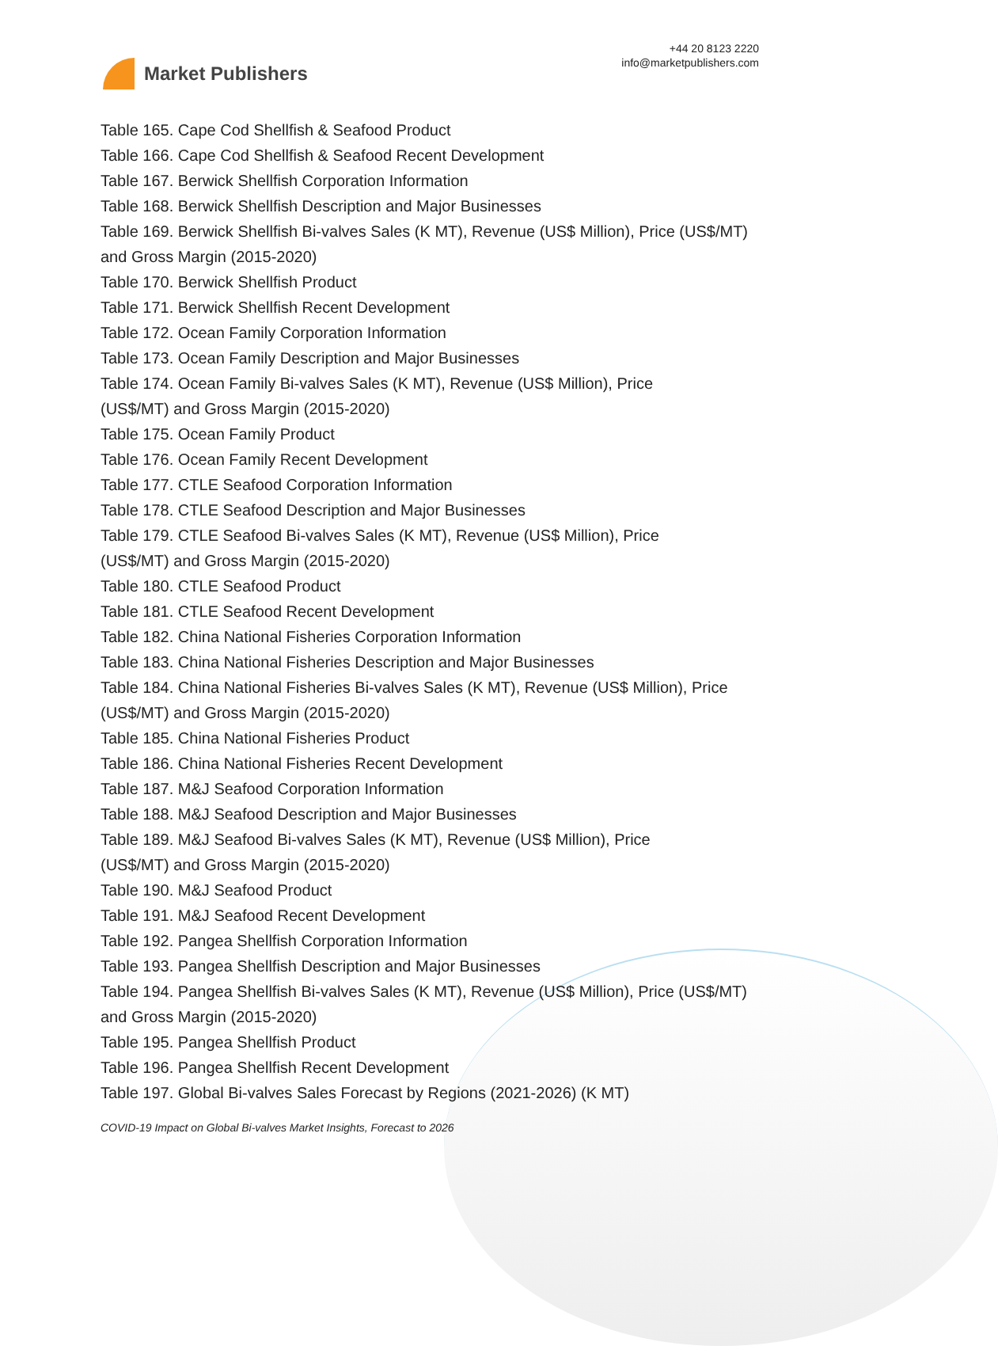Market Publishers
+44 20 8123 2220
info@marketpublishers.com
Table 165. Cape Cod Shellfish & Seafood Product
Table 166. Cape Cod Shellfish & Seafood Recent Development
Table 167. Berwick Shellfish Corporation Information
Table 168. Berwick Shellfish Description and Major Businesses
Table 169. Berwick Shellfish Bi-valves Sales (K MT), Revenue (US$ Million), Price (US$/MT) and Gross Margin (2015-2020)
Table 170. Berwick Shellfish Product
Table 171. Berwick Shellfish Recent Development
Table 172. Ocean Family Corporation Information
Table 173. Ocean Family Description and Major Businesses
Table 174. Ocean Family Bi-valves Sales (K MT), Revenue (US$ Million), Price
(US$/MT) and Gross Margin (2015-2020)
Table 175. Ocean Family Product
Table 176. Ocean Family Recent Development
Table 177. CTLE Seafood Corporation Information
Table 178. CTLE Seafood Description and Major Businesses
Table 179. CTLE Seafood Bi-valves Sales (K MT), Revenue (US$ Million), Price
(US$/MT) and Gross Margin (2015-2020)
Table 180. CTLE Seafood Product
Table 181. CTLE Seafood Recent Development
Table 182. China National Fisheries Corporation Information
Table 183. China National Fisheries Description and Major Businesses
Table 184. China National Fisheries Bi-valves Sales (K MT), Revenue (US$ Million), Price (US$/MT) and Gross Margin (2015-2020)
Table 185. China National Fisheries Product
Table 186. China National Fisheries Recent Development
Table 187. M&J Seafood Corporation Information
Table 188. M&J Seafood Description and Major Businesses
Table 189. M&J Seafood Bi-valves Sales (K MT), Revenue (US$ Million), Price
(US$/MT) and Gross Margin (2015-2020)
Table 190. M&J Seafood Product
Table 191. M&J Seafood Recent Development
Table 192. Pangea Shellfish Corporation Information
Table 193. Pangea Shellfish Description and Major Businesses
Table 194. Pangea Shellfish Bi-valves Sales (K MT), Revenue (US$ Million), Price (US$/MT) and Gross Margin (2015-2020)
Table 195. Pangea Shellfish Product
Table 196. Pangea Shellfish Recent Development
Table 197. Global Bi-valves Sales Forecast by Regions (2021-2026) (K MT)
COVID-19 Impact on Global Bi-valves Market Insights, Forecast to 2026